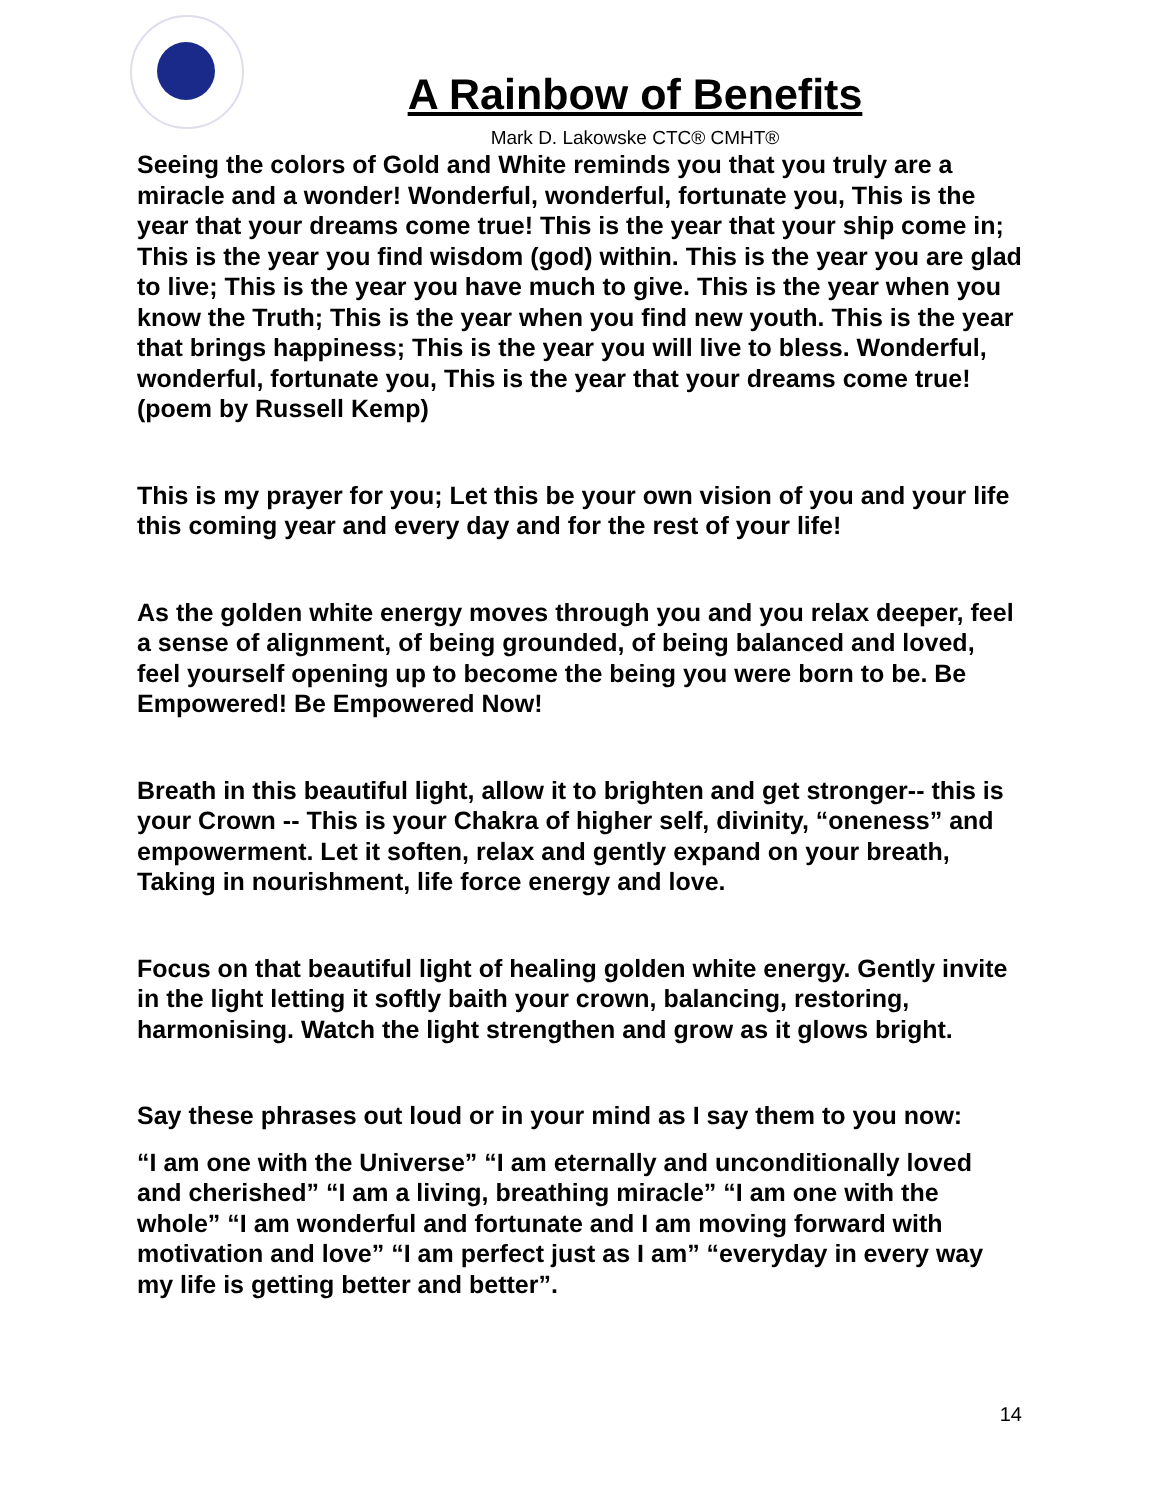A Rainbow of Benefits
Mark D. Lakowske CTC® CMHT®
Seeing the colors of Gold and White reminds you that you truly are a miracle and a wonder! Wonderful, wonderful, fortunate you, This is the year that your dreams come true! This is the year that your ship come in; This is the year you find wisdom (god) within. This is the year you are glad to live; This is the year you have much to give. This is the year when you know the Truth; This is the year when you find new youth. This is the year that brings happiness; This is the year you will live to bless. Wonderful, wonderful, fortunate you, This is the year that your dreams come true! (poem by Russell Kemp)
This is my prayer for you; Let this be your own vision of you and your life this coming year and every day and for the rest of your life!
As the golden white energy moves through you and you relax deeper, feel a sense of alignment, of being grounded, of being balanced and loved, feel yourself opening up to become the being you were born to be. Be Empowered! Be Empowered Now!
Breath in this beautiful light, allow it to brighten and get stronger-- this is your Crown -- This is your Chakra of higher self, divinity, “oneness” and empowerment. Let it soften, relax and gently expand on your breath, Taking in nourishment, life force energy and love.
Focus on that beautiful light of healing golden white energy. Gently invite in the light letting it softly baith your crown, balancing, restoring, harmonising. Watch the light strengthen and grow as it glows bright.
Say these phrases out loud or in your mind as I say them to you now:
“I am one with the Universe” “I am eternally and unconditionally loved and cherished” “I am a living, breathing miracle” “I am one with the whole” “I am wonderful and fortunate and I am moving forward with motivation and love” “I am perfect just as I am” “everyday in every way my life is getting better and better”.
14